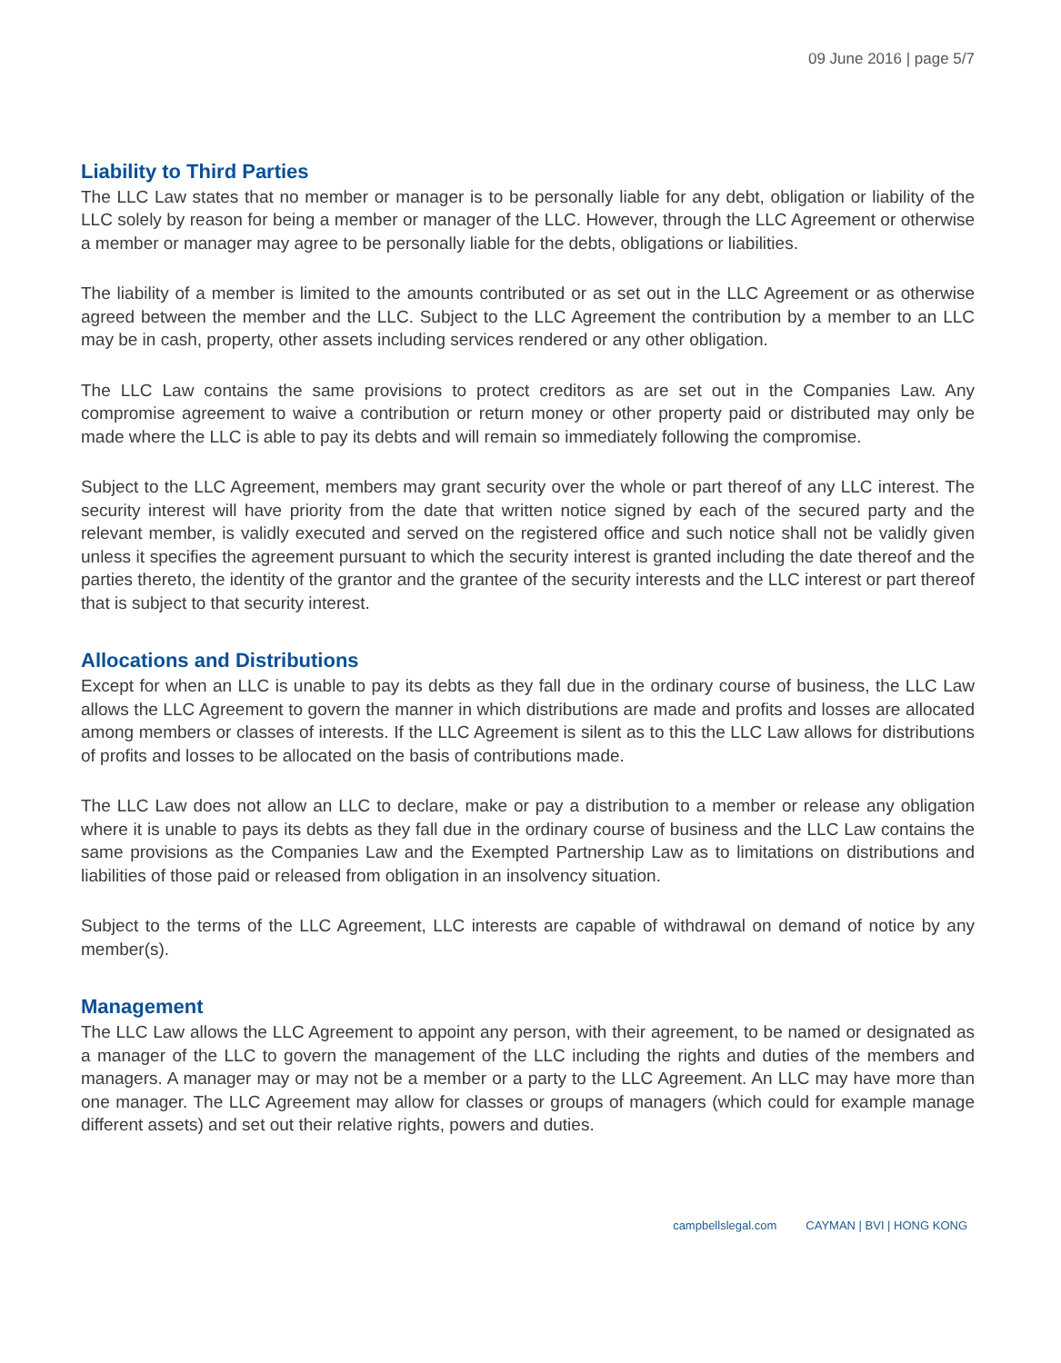09 June 2016 | page 5/7
Liability to Third Parties
The LLC Law states that no member or manager is to be personally liable for any debt, obligation or liability of the LLC solely by reason for being a member or manager of the LLC. However, through the LLC Agreement or otherwise a member or manager may agree to be personally liable for the debts, obligations or liabilities.
The liability of a member is limited to the amounts contributed or as set out in the LLC Agreement or as otherwise agreed between the member and the LLC. Subject to the LLC Agreement the contribution by a member to an LLC may be in cash, property, other assets including services rendered or any other obligation.
The LLC Law contains the same provisions to protect creditors as are set out in the Companies Law. Any compromise agreement to waive a contribution or return money or other property paid or distributed may only be made where the LLC is able to pay its debts and will remain so immediately following the compromise.
Subject to the LLC Agreement, members may grant security over the whole or part thereof of any LLC interest. The security interest will have priority from the date that written notice signed by each of the secured party and the relevant member, is validly executed and served on the registered office and such notice shall not be validly given unless it specifies the agreement pursuant to which the security interest is granted including the date thereof and the parties thereto, the identity of the grantor and the grantee of the security interests and the LLC interest or part thereof that is subject to that security interest.
Allocations and Distributions
Except for when an LLC is unable to pay its debts as they fall due in the ordinary course of business, the LLC Law allows the LLC Agreement to govern the manner in which distributions are made and profits and losses are allocated among members or classes of interests. If the LLC Agreement is silent as to this the LLC Law allows for distributions of profits and losses to be allocated on the basis of contributions made.
The LLC Law does not allow an LLC to declare, make or pay a distribution to a member or release any obligation where it is unable to pays its debts as they fall due in the ordinary course of business and the LLC Law contains the same provisions as the Companies Law and the Exempted Partnership Law as to limitations on distributions and liabilities of those paid or released from obligation in an insolvency situation.
Subject to the terms of the LLC Agreement, LLC interests are capable of withdrawal on demand of notice by any member(s).
Management
The LLC Law allows the LLC Agreement to appoint any person, with their agreement, to be named or designated as a manager of the LLC to govern the management of the LLC including the rights and duties of the members and managers. A manager may or may not be a member or a party to the LLC Agreement. An LLC may have more than one manager. The LLC Agreement may allow for classes or groups of managers (which could for example manage different assets) and set out their relative rights, powers and duties.
campbellslegal.com CAYMAN | BVI | HONG KONG